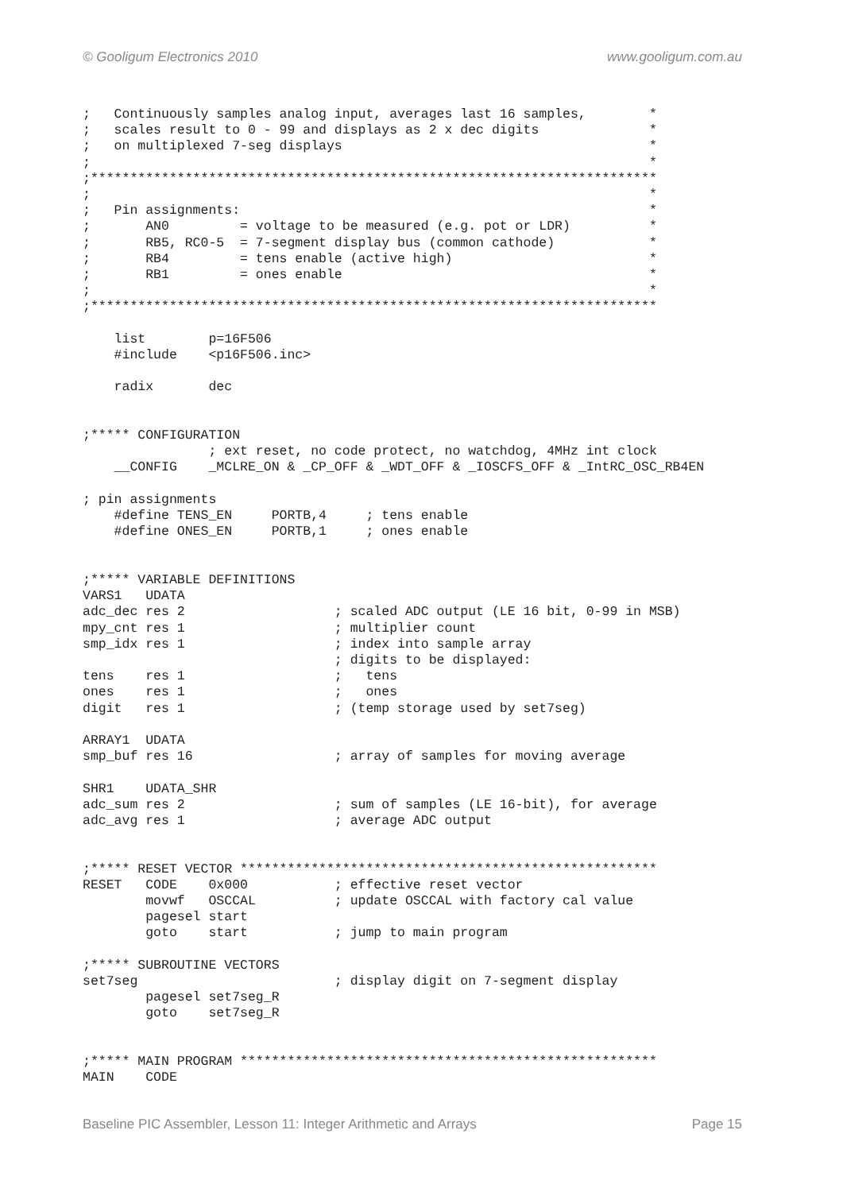© Gooligum Electronics 2010 www.gooligum.com.au
;   Continuously samples analog input, averages last 16 samples,        *
;   scales result to 0 - 99 and displays as 2 x dec digits              *
;   on multiplexed 7-seg displays                                       *
;                                                                       *
;************************************************************************
;                                                                       *
;   Pin assignments:                                                    *
;       AN0         = voltage to be measured (e.g. pot or LDR)          *
;       RB5, RC0-5  = 7-segment display bus (common cathode)            *
;       RB4         = tens enable (active high)                         *
;       RB1         = ones enable                                       *
;                                                                       *
;************************************************************************

    list        p=16F506
    #include    <p16F506.inc>

    radix       dec


;***** CONFIGURATION
                ; ext reset, no code protect, no watchdog, 4MHz int clock
    __CONFIG    _MCLRE_ON & _CP_OFF & _WDT_OFF & _IOSCFS_OFF & _IntRC_OSC_RB4EN

; pin assignments
    #define TENS_EN     PORTB,4     ; tens enable
    #define ONES_EN     PORTB,1     ; ones enable


;***** VARIABLE DEFINITIONS
VARS1   UDATA
adc_dec res 2                   ; scaled ADC output (LE 16 bit, 0-99 in MSB)
mpy_cnt res 1                   ; multiplier count
smp_idx res 1                   ; index into sample array
                                ; digits to be displayed:
tens    res 1                   ;   tens
ones    res 1                   ;   ones
digit   res 1                   ; (temp storage used by set7seg)

ARRAY1  UDATA
smp_buf res 16                  ; array of samples for moving average

SHR1    UDATA_SHR
adc_sum res 2                   ; sum of samples (LE 16-bit), for average
adc_avg res 1                   ; average ADC output


;***** RESET VECTOR *****************************************************
RESET   CODE    0x000           ; effective reset vector
        movwf   OSCCAL          ; update OSCCAL with factory cal value
        pagesel start
        goto    start           ; jump to main program

;***** SUBROUTINE VECTORS
set7seg                         ; display digit on 7-segment display
        pagesel set7seg_R
        goto    set7seg_R


;***** MAIN PROGRAM *****************************************************
MAIN    CODE
Baseline PIC Assembler, Lesson 11: Integer Arithmetic and Arrays Page 15